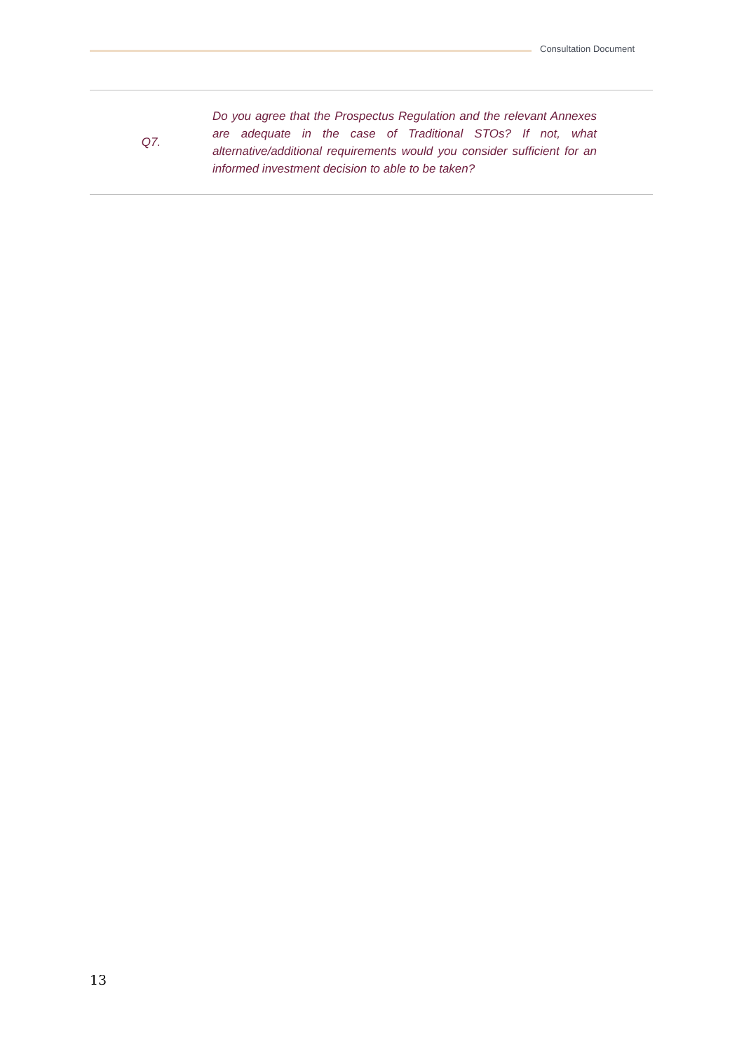Consultation Document
| Q7. | Do you agree that the Prospectus Regulation and the relevant Annexes are adequate in the case of Traditional STOs? If not, what alternative/additional requirements would you consider sufficient for an informed investment decision to able to be taken? | |
13